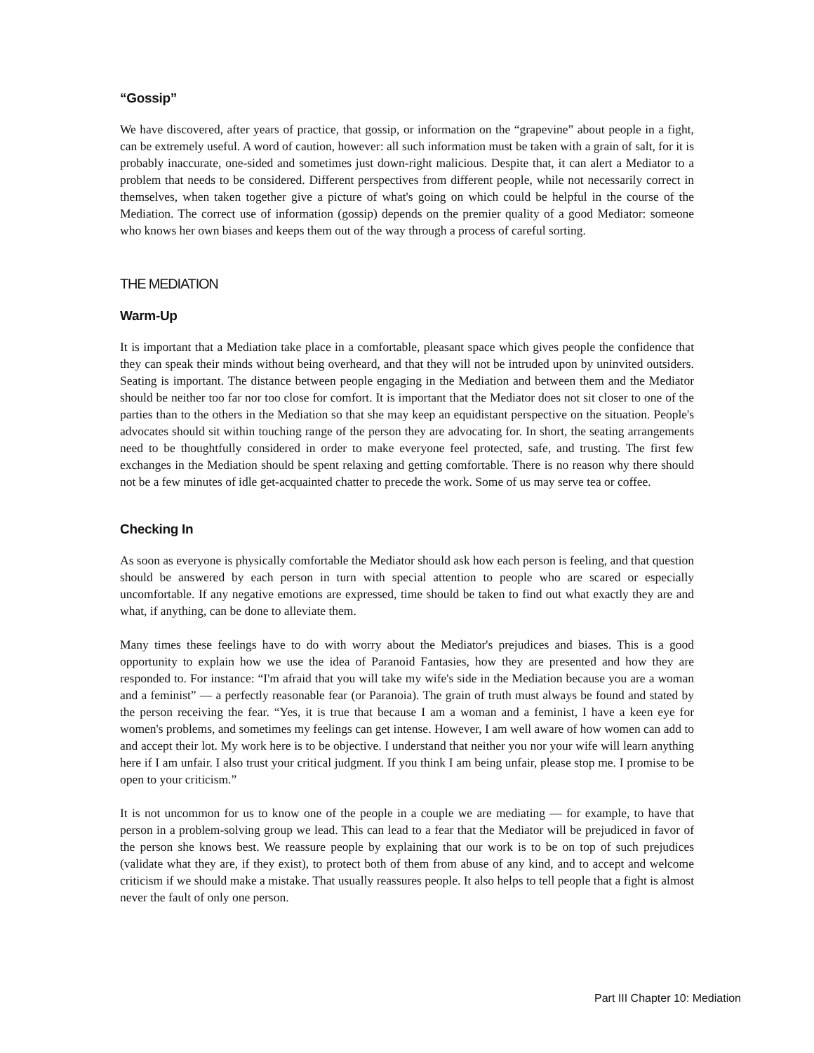“Gossip”
We have discovered, after years of practice, that gossip, or information on the “grapevine” about people in a fight, can be extremely useful. A word of caution, however: all such information must be taken with a grain of salt, for it is probably inaccurate, one-sided and sometimes just down-right malicious. Despite that, it can alert a Mediator to a problem that needs to be considered. Different perspectives from different people, while not necessarily correct in themselves, when taken together give a picture of what's going on which could be helpful in the course of the Mediation. The correct use of information (gossip) depends on the premier quality of a good Mediator: someone who knows her own biases and keeps them out of the way through a process of careful sorting.
THE MEDIATION
Warm-Up
It is important that a Mediation take place in a comfortable, pleasant space which gives people the confidence that they can speak their minds without being overheard, and that they will not be intruded upon by uninvited outsiders. Seating is important. The distance between people engaging in the Mediation and between them and the Mediator should be neither too far nor too close for comfort. It is important that the Mediator does not sit closer to one of the parties than to the others in the Mediation so that she may keep an equidistant perspective on the situation. People's advocates should sit within touching range of the person they are advocating for. In short, the seating arrangements need to be thoughtfully considered in order to make everyone feel protected, safe, and trusting. The first few exchanges in the Mediation should be spent relaxing and getting comfortable. There is no reason why there should not be a few minutes of idle get-acquainted chatter to precede the work. Some of us may serve tea or coffee.
Checking In
As soon as everyone is physically comfortable the Mediator should ask how each person is feeling, and that question should be answered by each person in turn with special attention to people who are scared or especially uncomfortable. If any negative emotions are expressed, time should be taken to find out what exactly they are and what, if anything, can be done to alleviate them.
Many times these feelings have to do with worry about the Mediator's prejudices and biases. This is a good opportunity to explain how we use the idea of Paranoid Fantasies, how they are presented and how they are responded to. For instance: “I'm afraid that you will take my wife's side in the Mediation because you are a woman and a feminist” — a perfectly reasonable fear (or Paranoia). The grain of truth must always be found and stated by the person receiving the fear. “Yes, it is true that because I am a woman and a feminist, I have a keen eye for women's problems, and sometimes my feelings can get intense. However, I am well aware of how women can add to and accept their lot. My work here is to be objective. I understand that neither you nor your wife will learn anything here if I am unfair. I also trust your critical judgment. If you think I am being unfair, please stop me. I promise to be open to your criticism.”
It is not uncommon for us to know one of the people in a couple we are mediating — for example, to have that person in a problem-solving group we lead. This can lead to a fear that the Mediator will be prejudiced in favor of the person she knows best. We reassure people by explaining that our work is to be on top of such prejudices (validate what they are, if they exist), to protect both of them from abuse of any kind, and to accept and welcome criticism if we should make a mistake. That usually reassures people. It also helps to tell people that a fight is almost never the fault of only one person.
Part III Chapter 10: Mediation